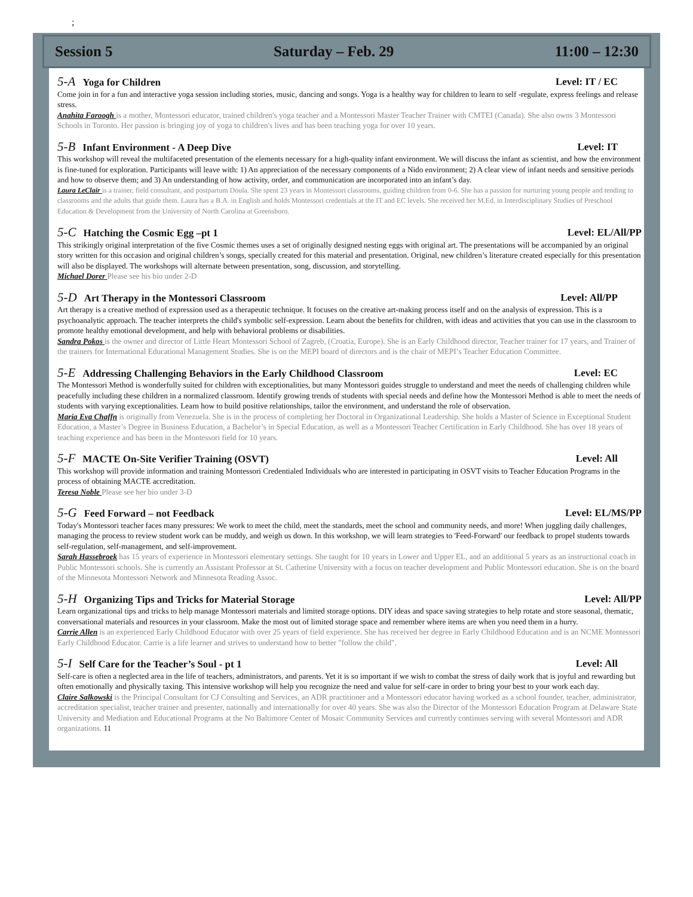;
Session 5 Saturday – Feb. 29 11:00 – 12:30
5-A Yoga for Children Level: IT / EC
Come join in for a fun and interactive yoga session including stories, music, dancing and songs. Yoga is a healthy way for children to learn to self -regulate, express feelings and release stress.
Anahita Faroogh is a mother, Montessori educator, trained children's yoga teacher and a Montessori Master Teacher Trainer with CMTEI (Canada). She also owns 3 Montessori Schools in Toronto. Her passion is bringing joy of yoga to children's lives and has been teaching yoga for over 10 years.
5-B Infant Environment - A Deep Dive Level: IT
This workshop will reveal the multifaceted presentation of the elements necessary for a high-quality infant environment. We will discuss the infant as scientist, and how the environment is fine-tuned for exploration. Participants will leave with: 1) An appreciation of the necessary components of a Nido environment; 2) A clear view of infant needs and sensitive periods and how to observe them; and 3) An understanding of how activity, order, and communication are incorporated into an infant’s day.
Laura LeClair is a trainer, field consultant, and postpartum Doula. She spent 23 years in Montessori classrooms, guiding children from 0-6. She has a passion for nurturing young people and tending to classrooms and the adults that guide them. Laura has a B.A. in English and holds Montessori credentials at the IT and EC levels. She received her M.Ed. in Interdisciplinary Studies of Preschool Education & Development from the University of North Carolina at Greensboro.
5-C Hatching the Cosmic Egg –pt 1 Level: EL/All/PP
This strikingly original interpretation of the five Cosmic themes uses a set of originally designed nesting eggs with original art. The presentations will be accompanied by an original story written for this occasion and original children’s songs, specially created for this material and presentation. Original, new children’s literature created especially for this presentation will also be displayed. The workshops will alternate between presentation, song, discussion, and storytelling.
Michael Dorer Please see his bio under 2-D
5-D Art Therapy in the Montessori Classroom Level: All/PP
Art therapy is a creative method of expression used as a therapeutic technique. It focuses on the creative art-making process itself and on the analysis of expression. This is a psychoanalytic approach. The teacher interprets the child's symbolic self-expression. Learn about the benefits for children, with ideas and activities that you can use in the classroom to promote healthy emotional development, and help with behavioral problems or disabilities.
Sandra Pokos is the owner and director of Little Heart Montessori School of Zagreb, (Croatia, Europe). She is an Early Childhood director, Teacher trainer for 17 years, and Trainer of the trainers for International Educational Management Studies. She is on the MEPI board of directors and is the chair of MEPI’s Teacher Education Committee.
5-E Addressing Challenging Behaviors in the Early Childhood Classroom Level: EC
The Montessori Method is wonderfully suited for children with exceptionalities, but many Montessori guides struggle to understand and meet the needs of challenging children while peacefully including these children in a normalized classroom. Identify growing trends of students with special needs and define how the Montessori Method is able to meet the needs of students with varying exceptionalities. Learn how to build positive relationships, tailor the environment, and understand the role of observation.
Maria Eva Chaffn is originally from Venezuela. She is in the process of completing her Doctoral in Organizational Leadership. She holds a Master of Science in Exceptional Student Education, a Master’s Degree in Business Education, a Bachelor’s in Special Education, as well as a Montessori Teacher Certification in Early Childhood. She has over 18 years of teaching experience and has been in the Montessori field for 10 years.
5-F MACTE On-Site Verifier Training (OSVT) Level: All
This workshop will provide information and training Montessori Credentialed Individuals who are interested in participating in OSVT visits to Teacher Education Programs in the process of obtaining MACTE accreditation.
Teresa Noble Please see her bio under 3-D
5-G Feed Forward – not Feedback Level: EL/MS/PP
Today's Montessori teacher faces many pressures: We work to meet the child, meet the standards, meet the school and community needs, and more! When juggling daily challenges, managing the process to review student work can be muddy, and weigh us down. In this workshop, we will learn strategies to 'Feed-Forward' our feedback to propel students towards self-regulation, self-management, and self-improvement.
Sarah Hassebroek has 15 years of experience in Montessori elementary settings. She taught for 10 years in Lower and Upper EL, and an additional 5 years as an instructional coach in Public Montessori schools. She is currently an Assistant Professor at St. Catherine University with a focus on teacher development and Public Montessori education. She is on the board of the Minnesota Montessori Network and Minnesota Reading Assoc.
5-H Organizing Tips and Tricks for Material Storage Level: All/PP
Learn organizational tips and tricks to help manage Montessori materials and limited storage options. DIY ideas and space saving strategies to help rotate and store seasonal, thematic, conversational materials and resources in your classroom. Make the most out of limited storage space and remember where items are when you need them in a hurry.
Carrie Allen is an experienced Early Childhood Educator with over 25 years of field experience. She has received her degree in Early Childhood Education and is an NCME Montessori Early Childhood Educator. Carrie is a life learner and strives to understand how to better "follow the child".
5-I Self Care for the Teacher’s Soul - pt 1 Level: All
Self-care is often a neglected area in the life of teachers, administrators, and parents. Yet it is so important if we wish to combat the stress of daily work that is joyful and rewarding but often emotionally and physically taxing. This intensive workshop will help you recognize the need and value for self-care in order to bring your best to your work each day.
Claire Salkowski is the Principal Consultant for CJ Consulting and Services, an ADR practitioner and a Montessori educator having worked as a school founder, teacher, administrator, accreditation specialist, teacher trainer and presenter, nationally and internationally for over 40 years. She was also the Director of the Montessori Education Program at Delaware State University and Mediation and Educational Programs at the No Baltimore Center of Mosaic Community Services and currently continues serving with several Montessori and ADR organizations. 11